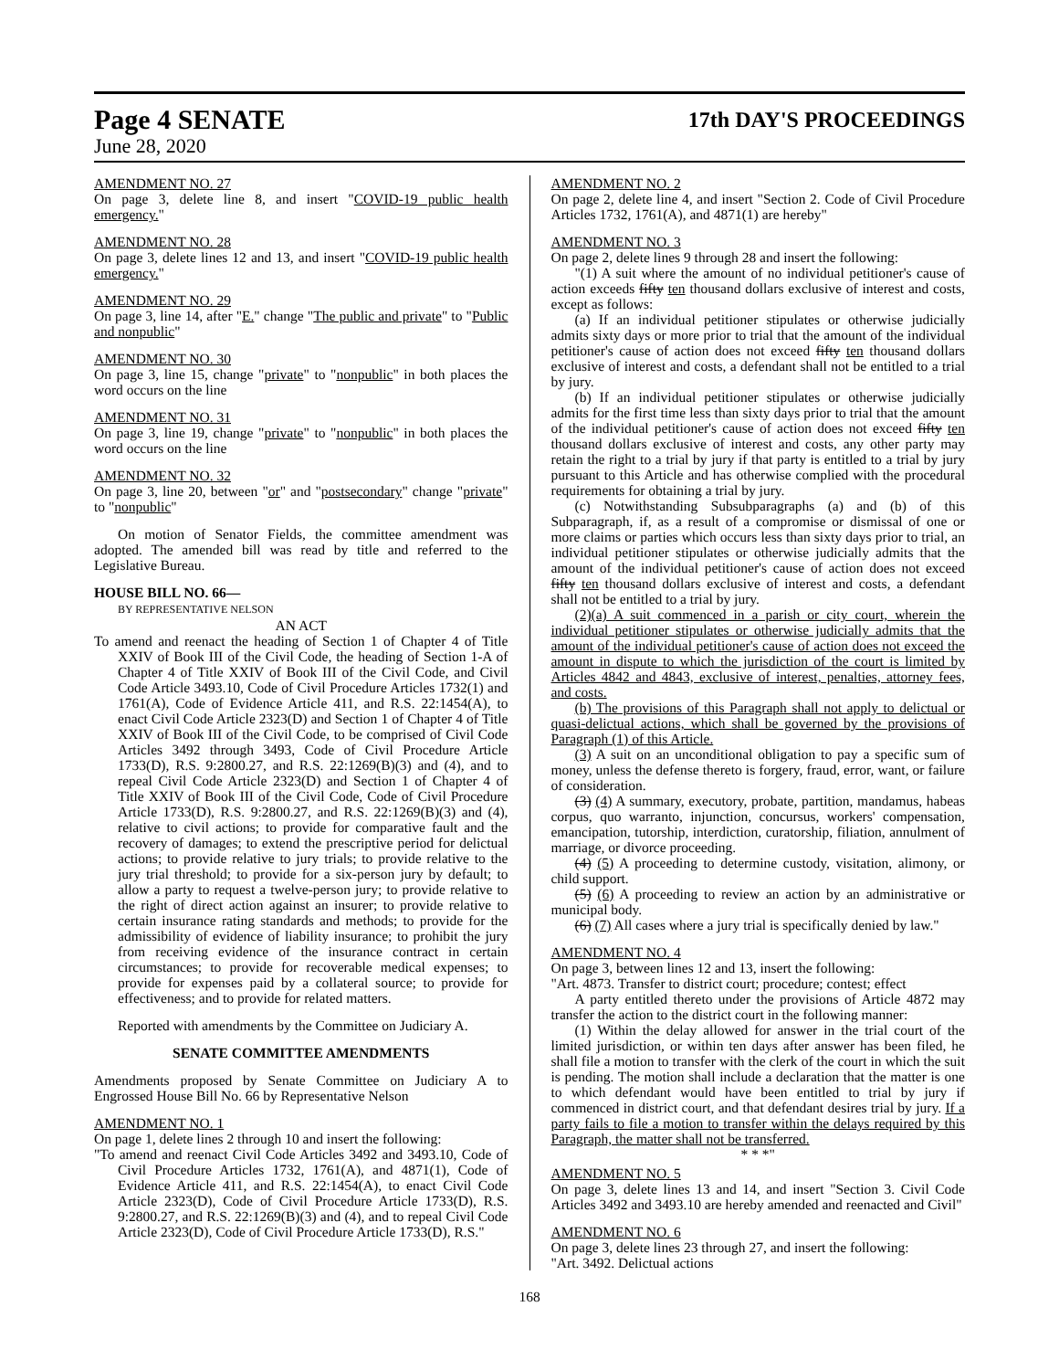Page 4 SENATE 17th DAY'S PROCEEDINGS
June 28, 2020
AMENDMENT NO. 27
On page 3, delete line 8, and insert "COVID-19 public health emergency."
AMENDMENT NO. 28
On page 3, delete lines 12 and 13, and insert "COVID-19 public health emergency."
AMENDMENT NO. 29
On page 3, line 14, after "E." change "The public and private" to "Public and nonpublic"
AMENDMENT NO. 30
On page 3, line 15, change "private" to "nonpublic" in both places the word occurs on the line
AMENDMENT NO. 31
On page 3, line 19, change "private" to "nonpublic" in both places the word occurs on the line
AMENDMENT NO. 32
On page 3, line 20, between "or" and "postsecondary" change "private" to "nonpublic"
On motion of Senator Fields, the committee amendment was adopted. The amended bill was read by title and referred to the Legislative Bureau.
HOUSE BILL NO. 66—
BY REPRESENTATIVE NELSON
AN ACT
To amend and reenact the heading of Section 1 of Chapter 4 of Title XXIV of Book III of the Civil Code, the heading of Section 1-A of Chapter 4 of Title XXIV of Book III of the Civil Code, and Civil Code Article 3493.10, Code of Civil Procedure Articles 1732(1) and 1761(A), Code of Evidence Article 411, and R.S. 22:1454(A), to enact Civil Code Article 2323(D) and Section 1 of Chapter 4 of Title XXIV of Book III of the Civil Code, to be comprised of Civil Code Articles 3492 through 3493, Code of Civil Procedure Article 1733(D), R.S. 9:2800.27, and R.S. 22:1269(B)(3) and (4), and to repeal Civil Code Article 2323(D) and Section 1 of Chapter 4 of Title XXIV of Book III of the Civil Code, Code of Civil Procedure Article 1733(D), R.S. 9:2800.27, and R.S. 22:1269(B)(3) and (4), relative to civil actions; to provide for comparative fault and the recovery of damages; to extend the prescriptive period for delictual actions; to provide relative to jury trials; to provide relative to the jury trial threshold; to provide for a six-person jury by default; to allow a party to request a twelve-person jury; to provide relative to the right of direct action against an insurer; to provide relative to certain insurance rating standards and methods; to provide for the admissibility of evidence of liability insurance; to prohibit the jury from receiving evidence of the insurance contract in certain circumstances; to provide for recoverable medical expenses; to provide for expenses paid by a collateral source; to provide for effectiveness; and to provide for related matters.
Reported with amendments by the Committee on Judiciary A.
SENATE COMMITTEE AMENDMENTS
Amendments proposed by Senate Committee on Judiciary A to Engrossed House Bill No. 66 by Representative Nelson
AMENDMENT NO. 1
On page 1, delete lines 2 through 10 and insert the following:
"To amend and reenact Civil Code Articles 3492 and 3493.10, Code of Civil Procedure Articles 1732, 1761(A), and 4871(1), Code of Evidence Article 411, and R.S. 22:1454(A), to enact Civil Code Article 2323(D), Code of Civil Procedure Article 1733(D), R.S. 9:2800.27, and R.S. 22:1269(B)(3) and (4), and to repeal Civil Code Article 2323(D), Code of Civil Procedure Article 1733(D), R.S."
AMENDMENT NO. 2
On page 2, delete line 4, and insert "Section 2. Code of Civil Procedure Articles 1732, 1761(A), and 4871(1) are hereby"
AMENDMENT NO. 3
On page 2, delete lines 9 through 28 and insert the following:
"(1) A suit where the amount of no individual petitioner's cause of action exceeds fifty ten thousand dollars exclusive of interest and costs, except as follows:
(a) If an individual petitioner stipulates or otherwise judicially admits sixty days or more prior to trial that the amount of the individual petitioner's cause of action does not exceed fifty ten thousand dollars exclusive of interest and costs, a defendant shall not be entitled to a trial by jury.
(b) If an individual petitioner stipulates or otherwise judicially admits for the first time less than sixty days prior to trial that the amount of the individual petitioner's cause of action does not exceed fifty ten thousand dollars exclusive of interest and costs, any other party may retain the right to a trial by jury if that party is entitled to a trial by jury pursuant to this Article and has otherwise complied with the procedural requirements for obtaining a trial by jury.
(c) Notwithstanding Subsubparagraphs (a) and (b) of this Subparagraph, if, as a result of a compromise or dismissal of one or more claims or parties which occurs less than sixty days prior to trial, an individual petitioner stipulates or otherwise judicially admits that the amount of the individual petitioner's cause of action does not exceed fifty ten thousand dollars exclusive of interest and costs, a defendant shall not be entitled to a trial by jury.
(2)(a) A suit commenced in a parish or city court, wherein the individual petitioner stipulates or otherwise judicially admits that the amount of the individual petitioner's cause of action does not exceed the amount in dispute to which the jurisdiction of the court is limited by Articles 4842 and 4843, exclusive of interest, penalties, attorney fees, and costs.
(b) The provisions of this Paragraph shall not apply to delictual or quasi-delictual actions, which shall be governed by the provisions of Paragraph (1) of this Article.
(3) A suit on an unconditional obligation to pay a specific sum of money, unless the defense thereto is forgery, fraud, error, want, or failure of consideration.
(3) (4) A summary, executory, probate, partition, mandamus, habeas corpus, quo warranto, injunction, concursus, workers' compensation, emancipation, tutorship, interdiction, curatorship, filiation, annulment of marriage, or divorce proceeding.
(4) (5) A proceeding to determine custody, visitation, alimony, or child support.
(5) (6) A proceeding to review an action by an administrative or municipal body.
(6) (7) All cases where a jury trial is specifically denied by law."
AMENDMENT NO. 4
On page 3, between lines 12 and 13, insert the following:
"Art. 4873. Transfer to district court; procedure; contest; effect
A party entitled thereto under the provisions of Article 4872 may transfer the action to the district court in the following manner:
(1) Within the delay allowed for answer in the trial court of the limited jurisdiction, or within ten days after answer has been filed, he shall file a motion to transfer with the clerk of the court in which the suit is pending. The motion shall include a declaration that the matter is one to which defendant would have been entitled to trial by jury if commenced in district court, and that defendant desires trial by jury. If a party fails to file a motion to transfer within the delays required by this Paragraph, the matter shall not be transferred.
* * *"
AMENDMENT NO. 5
On page 3, delete lines 13 and 14, and insert "Section 3. Civil Code Articles 3492 and 3493.10 are hereby amended and reenacted and Civil"
AMENDMENT NO. 6
On page 3, delete lines 23 through 27, and insert the following:
"Art. 3492. Delictual actions
168